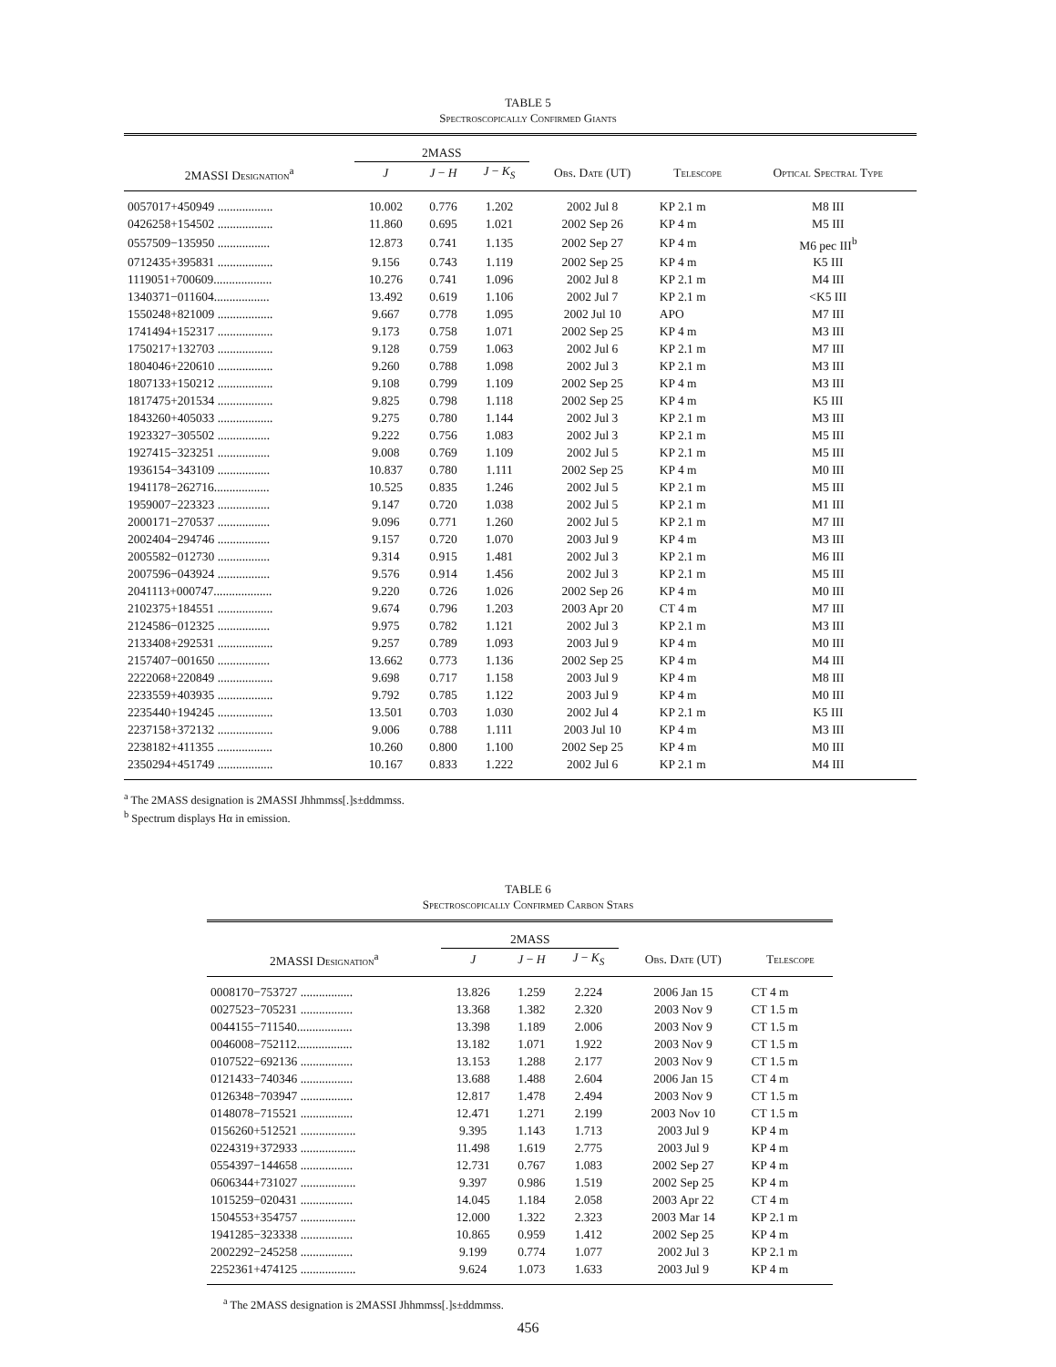TABLE 5
Spectroscopically Confirmed Giants
| | 2MASS | | | | | |
| --- | --- | --- | --- | --- | --- | --- |
| 2MASSI Designation<sup>a</sup> | J | J − H | J − K<sub>S</sub> | Obs. Date (UT) | Telescope | Optical Spectral Type |
| 0057017+450949 .................. | 10.002 | 0.776 | 1.202 | 2002 Jul 8 | KP 2.1 m | M8 III |
| 0426258+154502 .................. | 11.860 | 0.695 | 1.021 | 2002 Sep 26 | KP 4 m | M5 III |
| 0557509−135950 ................. | 12.873 | 0.741 | 1.135 | 2002 Sep 27 | KP 4 m | M6 pec III<sup>b</sup> |
| 0712435+395831 .................. | 9.156 | 0.743 | 1.119 | 2002 Sep 25 | KP 4 m | K5 III |
| 1119051+700609................... | 10.276 | 0.741 | 1.096 | 2002 Jul 8 | KP 2.1 m | M4 III |
| 1340371−011604.................. | 13.492 | 0.619 | 1.106 | 2002 Jul 7 | KP 2.1 m | <K5 III |
| 1550248+821009 .................. | 9.667 | 0.778 | 1.095 | 2002 Jul 10 | APO | M7 III |
| 1741494+152317 .................. | 9.173 | 0.758 | 1.071 | 2002 Sep 25 | KP 4 m | M3 III |
| 1750217+132703 .................. | 9.128 | 0.759 | 1.063 | 2002 Jul 6 | KP 2.1 m | M7 III |
| 1804046+220610 .................. | 9.260 | 0.788 | 1.098 | 2002 Jul 3 | KP 2.1 m | M3 III |
| 1807133+150212 .................. | 9.108 | 0.799 | 1.109 | 2002 Sep 25 | KP 4 m | M3 III |
| 1817475+201534 .................. | 9.825 | 0.798 | 1.118 | 2002 Sep 25 | KP 4 m | K5 III |
| 1843260+405033 .................. | 9.275 | 0.780 | 1.144 | 2002 Jul 3 | KP 2.1 m | M3 III |
| 1923327−305502 ................. | 9.222 | 0.756 | 1.083 | 2002 Jul 3 | KP 2.1 m | M5 III |
| 1927415−323251 ................. | 9.008 | 0.769 | 1.109 | 2002 Jul 5 | KP 2.1 m | M5 III |
| 1936154−343109 ................. | 10.837 | 0.780 | 1.111 | 2002 Sep 25 | KP 4 m | M0 III |
| 1941178−262716.................. | 10.525 | 0.835 | 1.246 | 2002 Jul 5 | KP 2.1 m | M5 III |
| 1959007−223323 ................. | 9.147 | 0.720 | 1.038 | 2002 Jul 5 | KP 2.1 m | M1 III |
| 2000171−270537 ................. | 9.096 | 0.771 | 1.260 | 2002 Jul 5 | KP 2.1 m | M7 III |
| 2002404−294746 ................. | 9.157 | 0.720 | 1.070 | 2003 Jul 9 | KP 4 m | M3 III |
| 2005582−012730 ................. | 9.314 | 0.915 | 1.481 | 2002 Jul 3 | KP 2.1 m | M6 III |
| 2007596−043924 ................. | 9.576 | 0.914 | 1.456 | 2002 Jul 3 | KP 2.1 m | M5 III |
| 2041113+000747................... | 9.220 | 0.726 | 1.026 | 2002 Sep 26 | KP 4 m | M0 III |
| 2102375+184551 .................. | 9.674 | 0.796 | 1.203 | 2003 Apr 20 | CT 4 m | M7 III |
| 2124586−012325 ................. | 9.975 | 0.782 | 1.121 | 2002 Jul 3 | KP 2.1 m | M3 III |
| 2133408+292531 .................. | 9.257 | 0.789 | 1.093 | 2003 Jul 9 | KP 4 m | M0 III |
| 2157407−001650 ................. | 13.662 | 0.773 | 1.136 | 2002 Sep 25 | KP 4 m | M4 III |
| 2222068+220849 .................. | 9.698 | 0.717 | 1.158 | 2003 Jul 9 | KP 4 m | M8 III |
| 2233559+403935 .................. | 9.792 | 0.785 | 1.122 | 2003 Jul 9 | KP 4 m | M0 III |
| 2235440+194245 .................. | 13.501 | 0.703 | 1.030 | 2002 Jul 4 | KP 2.1 m | K5 III |
| 2237158+372132 .................. | 9.006 | 0.788 | 1.111 | 2003 Jul 10 | KP 4 m | M3 III |
| 2238182+411355 .................. | 10.260 | 0.800 | 1.100 | 2002 Sep 25 | KP 4 m | M0 III |
| 2350294+451749 .................. | 10.167 | 0.833 | 1.222 | 2002 Jul 6 | KP 2.1 m | M4 III |
<sup>a</sup> The 2MASS designation is 2MASSI Jhhmmss[.]s±ddmmss.
<sup>b</sup> Spectrum displays Hα in emission.
TABLE 6
Spectroscopically Confirmed Carbon Stars
| | 2MASS | | | | |
| --- | --- | --- | --- | --- | --- |
| 2MASSI Designation<sup>a</sup> | J | J − H | J − K<sub>S</sub> | Obs. Date (UT) | Telescope |
| 0008170−753727 ................. | 13.826 | 1.259 | 2.224 | 2006 Jan 15 | CT 4 m |
| 0027523−705231 ................. | 13.368 | 1.382 | 2.320 | 2003 Nov 9 | CT 1.5 m |
| 0044155−711540.................. | 13.398 | 1.189 | 2.006 | 2003 Nov 9 | CT 1.5 m |
| 0046008−752112.................. | 13.182 | 1.071 | 1.922 | 2003 Nov 9 | CT 1.5 m |
| 0107522−692136 ................. | 13.153 | 1.288 | 2.177 | 2003 Nov 9 | CT 1.5 m |
| 0121433−740346 ................. | 13.688 | 1.488 | 2.604 | 2006 Jan 15 | CT 4 m |
| 0126348−703947 ................. | 12.817 | 1.478 | 2.494 | 2003 Nov 9 | CT 1.5 m |
| 0148078−715521 ................. | 12.471 | 1.271 | 2.199 | 2003 Nov 10 | CT 1.5 m |
| 0156260+512521 .................. | 9.395 | 1.143 | 1.713 | 2003 Jul 9 | KP 4 m |
| 0224319+372933 .................. | 11.498 | 1.619 | 2.775 | 2003 Jul 9 | KP 4 m |
| 0554397−144658 ................. | 12.731 | 0.767 | 1.083 | 2002 Sep 27 | KP 4 m |
| 0606344+731027 .................. | 9.397 | 0.986 | 1.519 | 2002 Sep 25 | KP 4 m |
| 1015259−020431 ................. | 14.045 | 1.184 | 2.058 | 2003 Apr 22 | CT 4 m |
| 1504553+354757 .................. | 12.000 | 1.322 | 2.323 | 2003 Mar 14 | KP 2.1 m |
| 1941285−323338 ................. | 10.865 | 0.959 | 1.412 | 2002 Sep 25 | KP 4 m |
| 2002292−245258 ................. | 9.199 | 0.774 | 1.077 | 2002 Jul 3 | KP 2.1 m |
| 2252361+474125 .................. | 9.624 | 1.073 | 1.633 | 2003 Jul 9 | KP 4 m |
<sup>a</sup> The 2MASS designation is 2MASSI Jhhmmss[.]s±ddmmss.
456